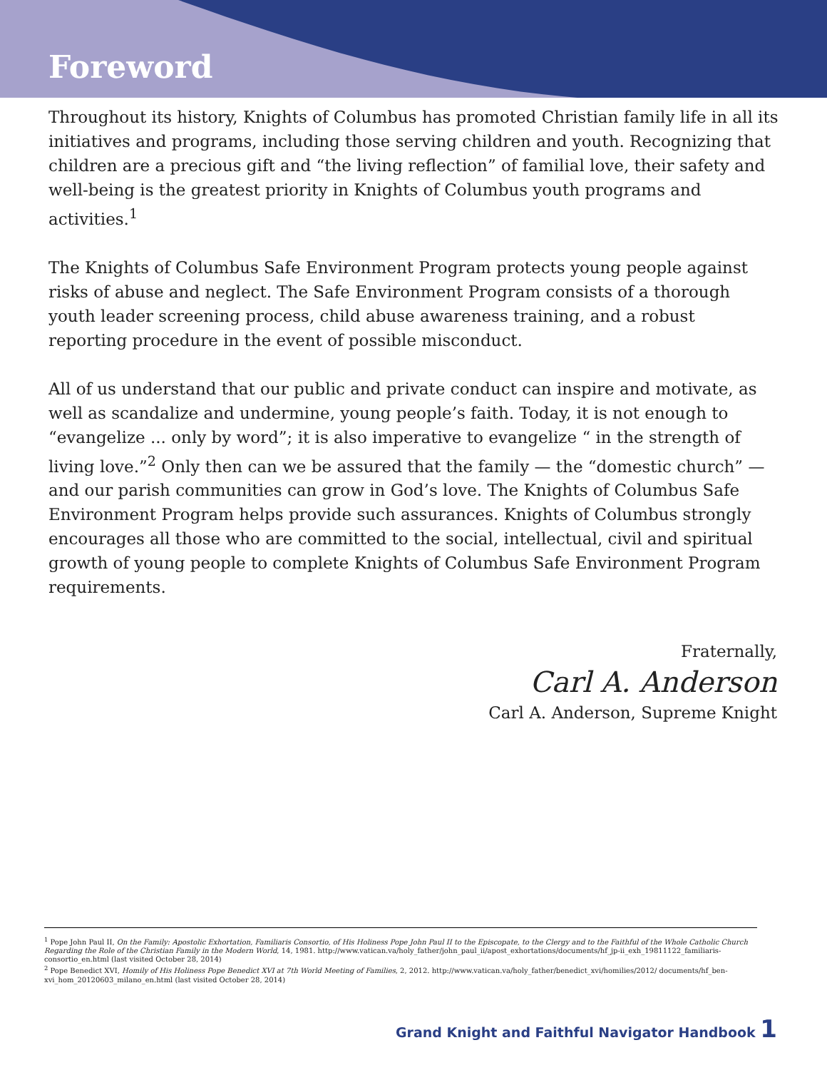Foreword
Throughout its history, Knights of Columbus has promoted Christian family life in all its initiatives and programs, including those serving children and youth. Recognizing that children are a precious gift and “the living reflection” of familial love, their safety and well-being is the greatest priority in Knights of Columbus youth programs and activities.<sup>1</sup>
The Knights of Columbus Safe Environment Program protects young people against risks of abuse and neglect. The Safe Environment Program consists of a thorough youth leader screening process, child abuse awareness training, and a robust reporting procedure in the event of possible misconduct.
All of us understand that our public and private conduct can inspire and motivate, as well as scandalize and undermine, young people’s faith. Today, it is not enough to “evangelize ... only by word”; it is also imperative to evangelize “ in the strength of living love.”<sup>2</sup> Only then can we be assured that the family — the “domestic church” — and our parish communities can grow in God’s love. The Knights of Columbus Safe Environment Program helps provide such assurances. Knights of Columbus strongly encourages all those who are committed to the social, intellectual, civil and spiritual growth of young people to complete Knights of Columbus Safe Environment Program requirements.
Fraternally,
Carl A. Anderson
Carl A. Anderson, Supreme Knight
<sup>1</sup> Pope John Paul II, On the Family: Apostolic Exhortation, Familiaris Consortio, of His Holiness Pope John Paul II to the Episcopate, to the Clergy and to the Faithful of the Whole Catholic Church Regarding the Role of the Christian Family in the Modern World, 14, 1981. http://www.vatican.va/holy_father/john_paul_ii/apost_exhortations/documents/hf_jp-ii_exh_19811122_familiaris-consortio_en.html (last visited October 28, 2014)
<sup>2</sup> Pope Benedict XVI, Homily of His Holiness Pope Benedict XVI at 7th World Meeting of Families, 2, 2012. http://www.vatican.va/holy_father/benedict_xvi/homilies/2012/ documents/hf_ben-xvi_hom_20120603_milano_en.html (last visited October 28, 2014)
Grand Knight and Faithful Navigator Handbook 1